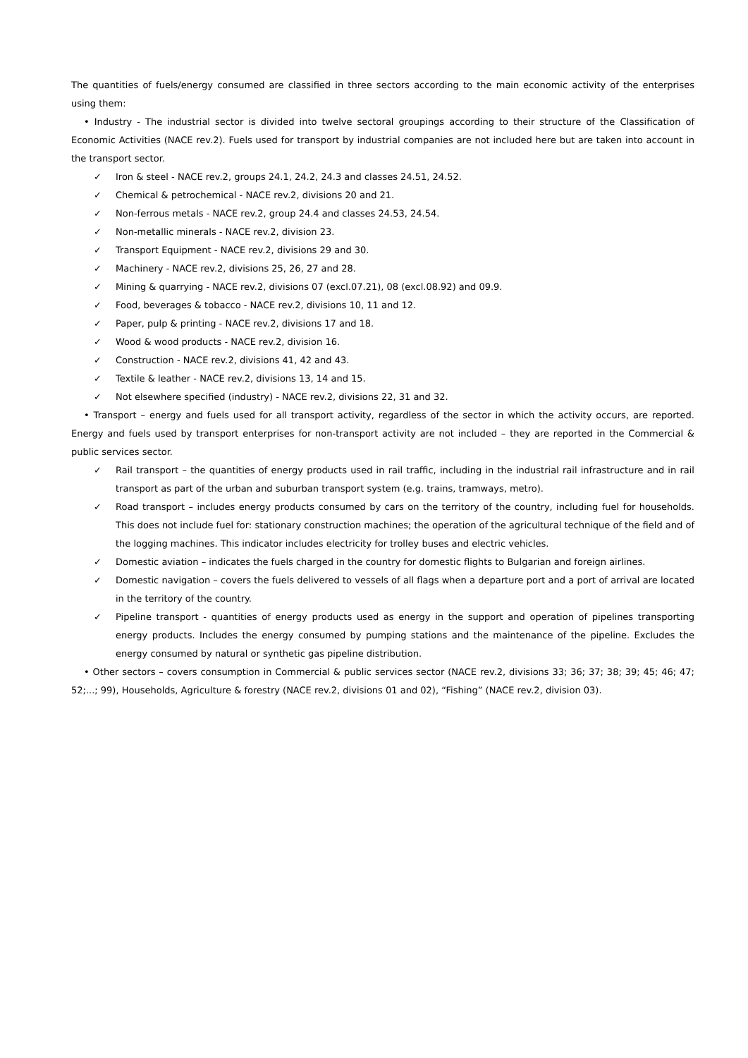The quantities of fuels/energy consumed are classified in three sectors according to the main economic activity of the enterprises using them:
• Industry - The industrial sector is divided into twelve sectoral groupings according to their structure of the Classification of Economic Activities (NACE rev.2). Fuels used for transport by industrial companies are not included here but are taken into account in the transport sector.
✓ Iron & steel - NACE rev.2, groups 24.1, 24.2, 24.3 and classes 24.51, 24.52.
✓ Chemical & petrochemical - NACE rev.2, divisions 20 and 21.
✓ Non-ferrous metals - NACE rev.2, group 24.4 and classes 24.53, 24.54.
✓ Non-metallic minerals - NACE rev.2, division 23.
✓ Transport Equipment - NACE rev.2, divisions 29 and 30.
✓ Machinery - NACE rev.2, divisions 25, 26, 27 and 28.
✓ Mining & quarrying - NACE rev.2, divisions 07 (excl.07.21), 08 (excl.08.92) and 09.9.
✓ Food, beverages & tobacco - NACE rev.2, divisions 10, 11 and 12.
✓ Paper, pulp & printing - NACE rev.2, divisions 17 and 18.
✓ Wood & wood products - NACE rev.2, division 16.
✓ Construction - NACE rev.2, divisions 41, 42 and 43.
✓ Textile & leather - NACE rev.2, divisions 13, 14 and 15.
✓ Not elsewhere specified (industry) - NACE rev.2, divisions 22, 31 and 32.
• Transport – energy and fuels used for all transport activity, regardless of the sector in which the activity occurs, are reported. Energy and fuels used by transport enterprises for non-transport activity are not included – they are reported in the Commercial & public services sector.
✓ Rail transport – the quantities of energy products used in rail traffic, including in the industrial rail infrastructure and in rail transport as part of the urban and suburban transport system (e.g. trains, tramways, metro).
✓ Road transport – includes energy products consumed by cars on the territory of the country, including fuel for households. This does not include fuel for: stationary construction machines; the operation of the agricultural technique of the field and of the logging machines. This indicator includes electricity for trolley buses and electric vehicles.
✓ Domestic aviation – indicates the fuels charged in the country for domestic flights to Bulgarian and foreign airlines.
✓ Domestic navigation – covers the fuels delivered to vessels of all flags when a departure port and a port of arrival are located in the territory of the country.
✓ Pipeline transport - quantities of energy products used as energy in the support and operation of pipelines transporting energy products. Includes the energy consumed by pumping stations and the maintenance of the pipeline. Excludes the energy consumed by natural or synthetic gas pipeline distribution.
• Other sectors – covers consumption in Commercial & public services sector (NACE rev.2, divisions 33; 36; 37; 38; 39; 45; 46; 47; 52;...; 99), Households, Agriculture & forestry (NACE rev.2, divisions 01 and 02), “Fishing” (NACE rev.2, division 03).